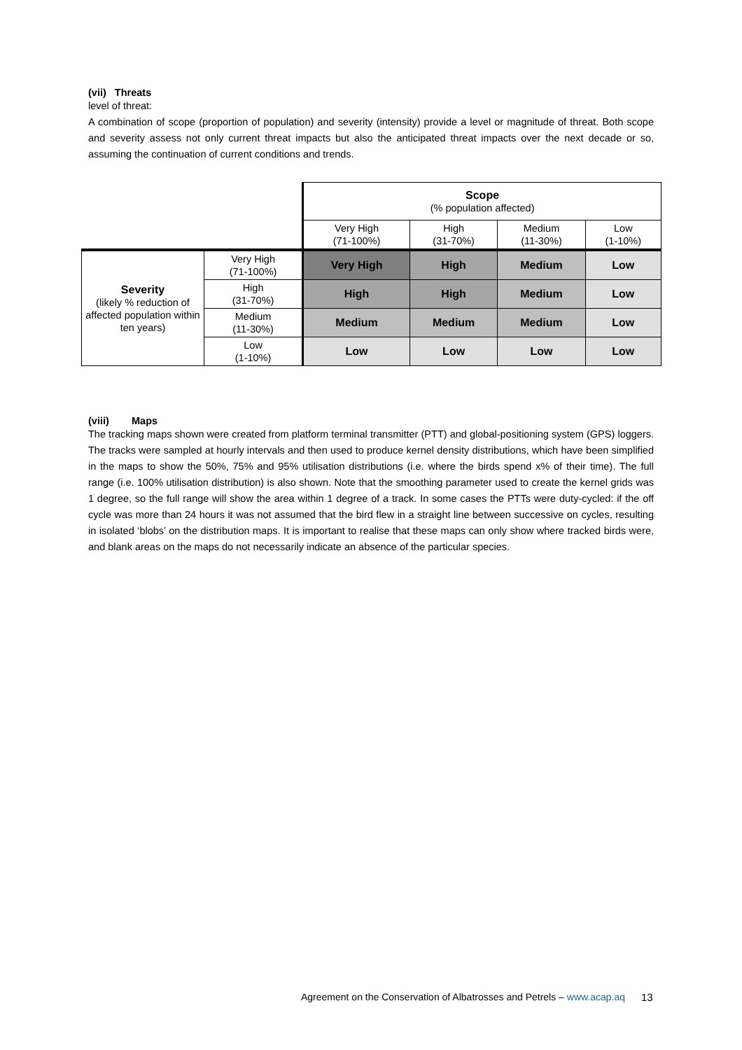(vii) Threats
level of threat:
A combination of scope (proportion of population) and severity (intensity) provide a level or magnitude of threat. Both scope and severity assess not only current threat impacts but also the anticipated threat impacts over the next decade or so, assuming the continuation of current conditions and trends.
| | | Scope (% population affected) | | | |
| | | Very High (71-100%) | High (31-70%) | Medium (11-30%) | Low (1-10%) |
| Severity (likely % reduction of affected population within ten years) | Very High (71-100%) | Very High | High | Medium | Low |
| | High (31-70%) | High | High | Medium | Low |
| | Medium (11-30%) | Medium | Medium | Medium | Low |
| | Low (1-10%) | Low | Low | Low | Low |
(viii) Maps
The tracking maps shown were created from platform terminal transmitter (PTT) and global-positioning system (GPS) loggers. The tracks were sampled at hourly intervals and then used to produce kernel density distributions, which have been simplified in the maps to show the 50%, 75% and 95% utilisation distributions (i.e. where the birds spend x% of their time). The full range (i.e. 100% utilisation distribution) is also shown. Note that the smoothing parameter used to create the kernel grids was 1 degree, so the full range will show the area within 1 degree of a track. In some cases the PTTs were duty-cycled: if the off cycle was more than 24 hours it was not assumed that the bird flew in a straight line between successive on cycles, resulting in isolated ‘blobs’ on the distribution maps. It is important to realise that these maps can only show where tracked birds were, and blank areas on the maps do not necessarily indicate an absence of the particular species.
Agreement on the Conservation of Albatrosses and Petrels – www.acap.aq
13